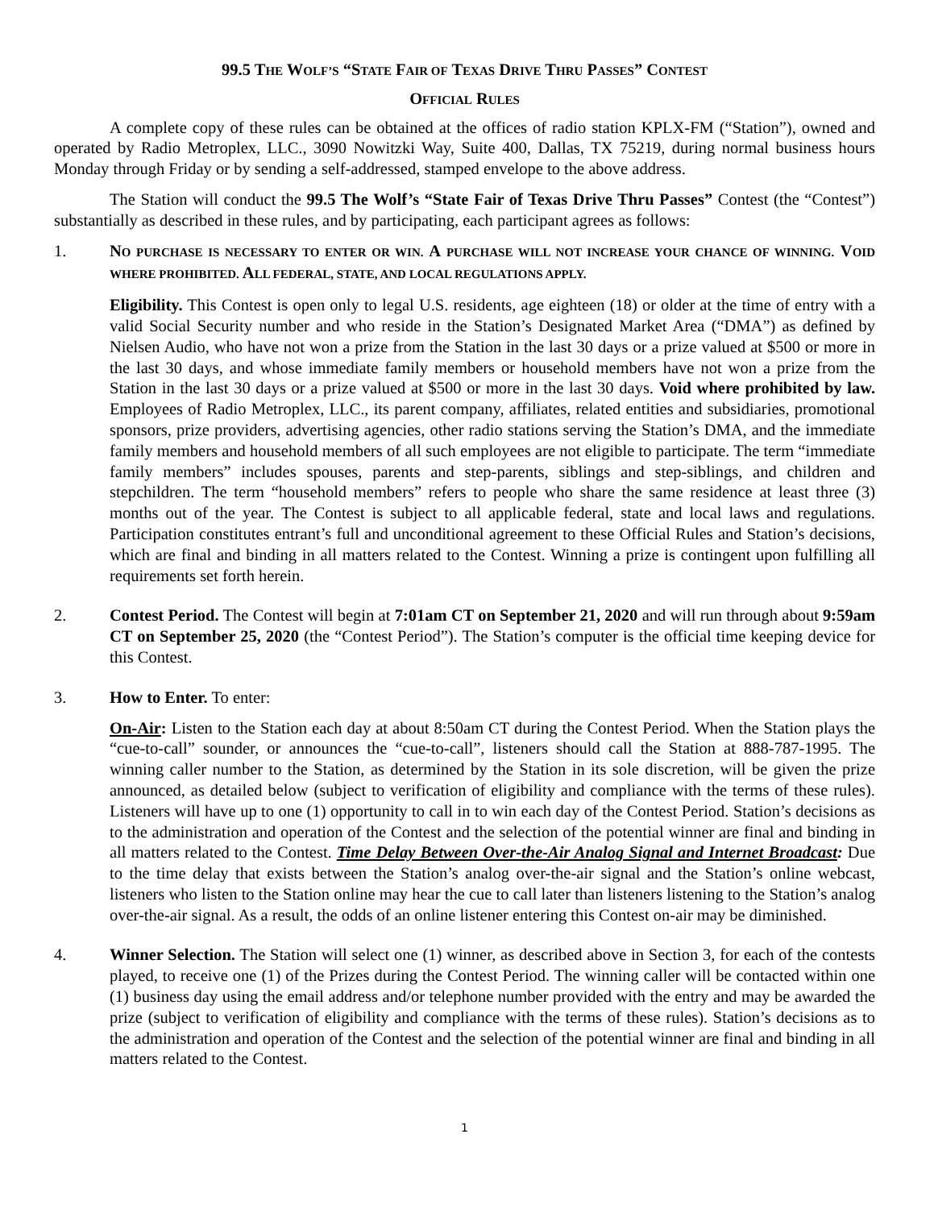99.5 THE WOLF’S “STATE FAIR OF TEXAS DRIVE THRU PASSES” CONTEST
OFFICIAL RULES
A complete copy of these rules can be obtained at the offices of radio station KPLX-FM (“Station”), owned and operated by Radio Metroplex, LLC., 3090 Nowitzki Way, Suite 400, Dallas, TX 75219, during normal business hours Monday through Friday or by sending a self-addressed, stamped envelope to the above address.
The Station will conduct the 99.5 The Wolf’s “State Fair of Texas Drive Thru Passes” Contest (the “Contest”) substantially as described in these rules, and by participating, each participant agrees as follows:
1. NO PURCHASE IS NECESSARY TO ENTER OR WIN. A PURCHASE WILL NOT INCREASE YOUR CHANCE OF WINNING. VOID WHERE PROHIBITED. ALL FEDERAL, STATE, AND LOCAL REGULATIONS APPLY.
Eligibility. This Contest is open only to legal U.S. residents, age eighteen (18) or older at the time of entry with a valid Social Security number and who reside in the Station’s Designated Market Area (“DMA”) as defined by Nielsen Audio, who have not won a prize from the Station in the last 30 days or a prize valued at $500 or more in the last 30 days, and whose immediate family members or household members have not won a prize from the Station in the last 30 days or a prize valued at $500 or more in the last 30 days. Void where prohibited by law. Employees of Radio Metroplex, LLC., its parent company, affiliates, related entities and subsidiaries, promotional sponsors, prize providers, advertising agencies, other radio stations serving the Station’s DMA, and the immediate family members and household members of all such employees are not eligible to participate. The term “immediate family members” includes spouses, parents and step-parents, siblings and step-siblings, and children and stepchildren. The term “household members” refers to people who share the same residence at least three (3) months out of the year. The Contest is subject to all applicable federal, state and local laws and regulations. Participation constitutes entrant’s full and unconditional agreement to these Official Rules and Station’s decisions, which are final and binding in all matters related to the Contest. Winning a prize is contingent upon fulfilling all requirements set forth herein.
2. Contest Period. The Contest will begin at 7:01am CT on September 21, 2020 and will run through about 9:59am CT on September 25, 2020 (the “Contest Period”). The Station’s computer is the official time keeping device for this Contest.
3. How to Enter. To enter:
On-Air: Listen to the Station each day at about 8:50am CT during the Contest Period. When the Station plays the “cue-to-call” sounder, or announces the “cue-to-call”, listeners should call the Station at 888-787-1995. The winning caller number to the Station, as determined by the Station in its sole discretion, will be given the prize announced, as detailed below (subject to verification of eligibility and compliance with the terms of these rules). Listeners will have up to one (1) opportunity to call in to win each day of the Contest Period. Station’s decisions as to the administration and operation of the Contest and the selection of the potential winner are final and binding in all matters related to the Contest. Time Delay Between Over-the-Air Analog Signal and Internet Broadcast: Due to the time delay that exists between the Station’s analog over-the-air signal and the Station’s online webcast, listeners who listen to the Station online may hear the cue to call later than listeners listening to the Station’s analog over-the-air signal. As a result, the odds of an online listener entering this Contest on-air may be diminished.
4. Winner Selection. The Station will select one (1) winner, as described above in Section 3, for each of the contests played, to receive one (1) of the Prizes during the Contest Period. The winning caller will be contacted within one (1) business day using the email address and/or telephone number provided with the entry and may be awarded the prize (subject to verification of eligibility and compliance with the terms of these rules). Station’s decisions as to the administration and operation of the Contest and the selection of the potential winner are final and binding in all matters related to the Contest.
1